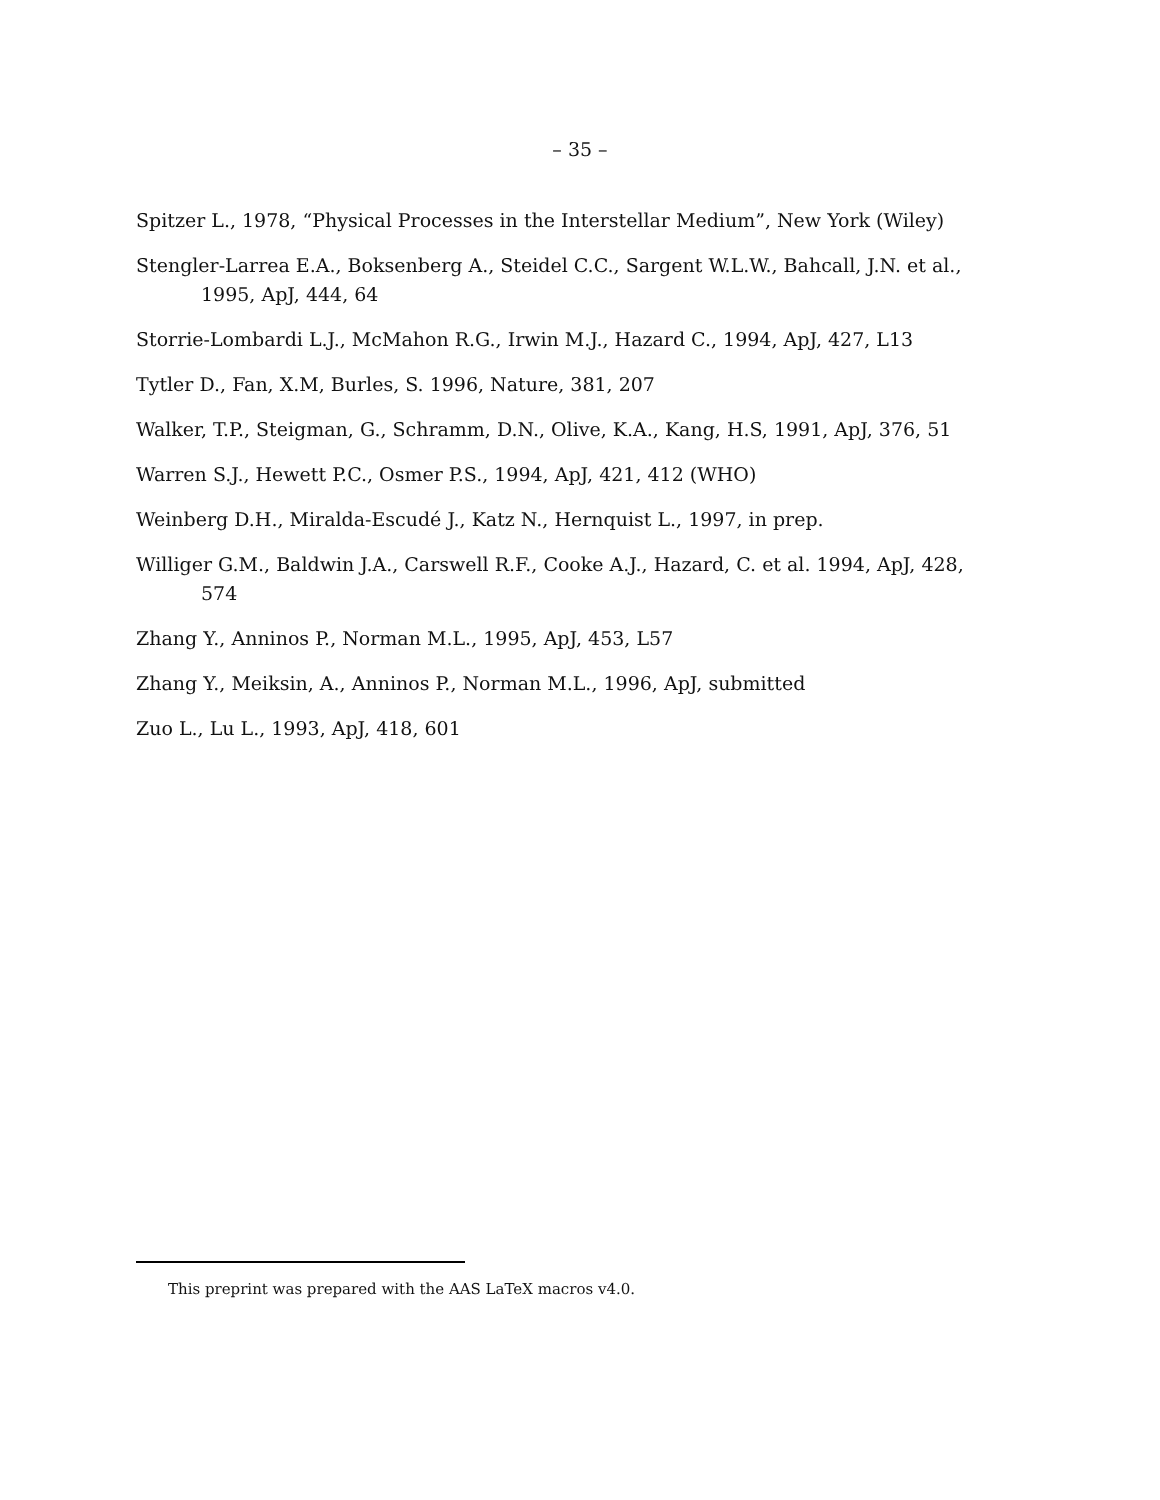– 35 –
Spitzer L., 1978, “Physical Processes in the Interstellar Medium”, New York (Wiley)
Stengler-Larrea E.A., Boksenberg A., Steidel C.C., Sargent W.L.W., Bahcall, J.N. et al., 1995, ApJ, 444, 64
Storrie-Lombardi L.J., McMahon R.G., Irwin M.J., Hazard C., 1994, ApJ, 427, L13
Tytler D., Fan, X.M, Burles, S. 1996, Nature, 381, 207
Walker, T.P., Steigman, G., Schramm, D.N., Olive, K.A., Kang, H.S, 1991, ApJ, 376, 51
Warren S.J., Hewett P.C., Osmer P.S., 1994, ApJ, 421, 412 (WHO)
Weinberg D.H., Miralda-Escudé J., Katz N., Hernquist L., 1997, in prep.
Williger G.M., Baldwin J.A., Carswell R.F., Cooke A.J., Hazard, C. et al. 1994, ApJ, 428, 574
Zhang Y., Anninos P., Norman M.L., 1995, ApJ, 453, L57
Zhang Y., Meiksin, A., Anninos P., Norman M.L., 1996, ApJ, submitted
Zuo L., Lu L., 1993, ApJ, 418, 601
This preprint was prepared with the AAS LaTeX macros v4.0.